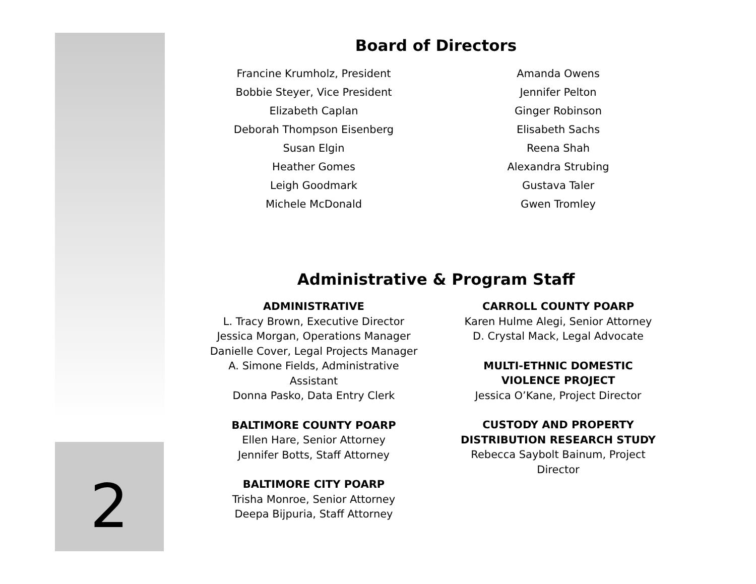2
Board of Directors
Francine Krumholz, President
Bobbie Steyer, Vice President
Elizabeth Caplan
Deborah Thompson Eisenberg
Susan Elgin
Heather Gomes
Leigh Goodmark
Michele McDonald
Amanda Owens
Jennifer Pelton
Ginger Robinson
Elisabeth Sachs
Reena Shah
Alexandra Strubing
Gustava Taler
Gwen Tromley
Administrative & Program Staff
ADMINISTRATIVE
L. Tracy Brown, Executive Director
Jessica Morgan, Operations Manager
Danielle Cover, Legal Projects Manager
A. Simone Fields, Administrative
Assistant
Donna Pasko, Data Entry Clerk
BALTIMORE COUNTY POARP
Ellen Hare, Senior Attorney
Jennifer Botts, Staff Attorney
BALTIMORE CITY POARP
Trisha Monroe, Senior Attorney
Deepa Bijpuria, Staff Attorney
CARROLL COUNTY POARP
Karen Hulme Alegi, Senior Attorney
D. Crystal Mack, Legal Advocate
MULTI-ETHNIC DOMESTIC
VIOLENCE PROJECT
Jessica O’Kane, Project Director
CUSTODY AND PROPERTY
DISTRIBUTION RESEARCH STUDY
Rebecca Saybolt Bainum, Project
Director